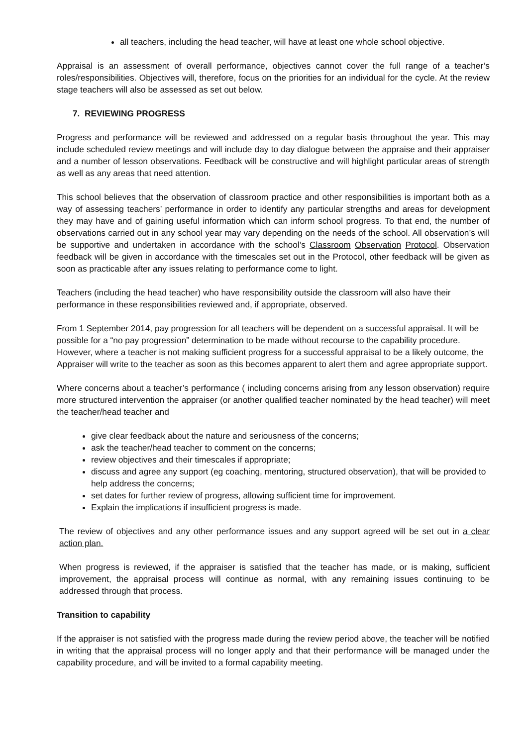all teachers, including the head teacher, will have at least one whole school objective.
Appraisal is an assessment of overall performance, objectives cannot cover the full range of a teacher’s roles/responsibilities. Objectives will, therefore, focus on the priorities for an individual for the cycle. At the review stage teachers will also be assessed as set out below.
7. REVIEWING PROGRESS
Progress and performance will be reviewed and addressed on a regular basis throughout the year. This may include scheduled review meetings and will include day to day dialogue between the appraise and their appraiser and a number of lesson observations. Feedback will be constructive and will highlight particular areas of strength as well as any areas that need attention.
This school believes that the observation of classroom practice and other responsibilities is important both as a way of assessing teachers’ performance in order to identify any particular strengths and areas for development they may have and of gaining useful information which can inform school progress. To that end, the number of observations carried out in any school year may vary depending on the needs of the school. All observation’s will be supportive and undertaken in accordance with the school’s Classroom Observation Protocol. Observation feedback will be given in accordance with the timescales set out in the Protocol, other feedback will be given as soon as practicable after any issues relating to performance come to light.
Teachers (including the head teacher) who have responsibility outside the classroom will also have their performance in these responsibilities reviewed and, if appropriate, observed.
From 1 September 2014, pay progression for all teachers will be dependent on a successful appraisal. It will be possible for a “no pay progression” determination to be made without recourse to the capability procedure. However, where a teacher is not making sufficient progress for a successful appraisal to be a likely outcome, the Appraiser will write to the teacher as soon as this becomes apparent to alert them and agree appropriate support.
Where concerns about a teacher’s performance ( including concerns arising from any lesson observation) require more structured intervention the appraiser (or another qualified teacher nominated by the head teacher) will meet the teacher/head teacher and
give clear feedback about the nature and seriousness of the concerns;
ask the teacher/head teacher to comment on the concerns;
review objectives and their timescales if appropriate;
discuss and agree any support (eg coaching, mentoring, structured observation), that will be provided to help address the concerns;
set dates for further review of progress, allowing sufficient time for improvement.
Explain the implications if insufficient progress is made.
The review of objectives and any other performance issues and any support agreed will be set out in a clear action plan.
When progress is reviewed, if the appraiser is satisfied that the teacher has made, or is making, sufficient improvement, the appraisal process will continue as normal, with any remaining issues continuing to be addressed through that process.
Transition to capability
If the appraiser is not satisfied with the progress made during the review period above, the teacher will be notified in writing that the appraisal process will no longer apply and that their performance will be managed under the capability procedure, and will be invited to a formal capability meeting.